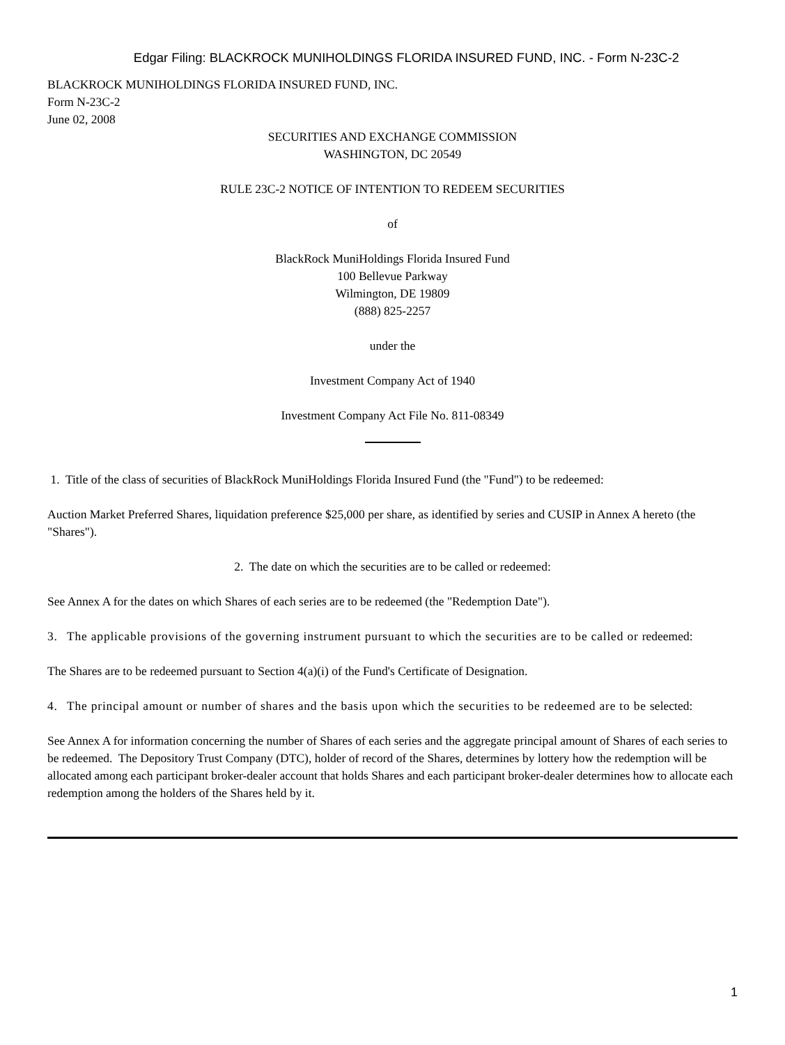Edgar Filing: BLACKROCK MUNIHOLDINGS FLORIDA INSURED FUND, INC. - Form N-23C-2
BLACKROCK MUNIHOLDINGS FLORIDA INSURED FUND, INC.
Form N-23C-2
June 02, 2008
SECURITIES AND EXCHANGE COMMISSION
WASHINGTON, DC 20549
RULE 23C-2 NOTICE OF INTENTION TO REDEEM SECURITIES
of
BlackRock MuniHoldings Florida Insured Fund
100 Bellevue Parkway
Wilmington, DE 19809
(888) 825-2257
under the
Investment Company Act of 1940
Investment Company Act File No. 811-08349
1. Title of the class of securities of BlackRock MuniHoldings Florida Insured Fund (the "Fund") to be redeemed:
Auction Market Preferred Shares, liquidation preference $25,000 per share, as identified by series and CUSIP in Annex A hereto (the "Shares").
2. The date on which the securities are to be called or redeemed:
See Annex A for the dates on which Shares of each series are to be redeemed (the "Redemption Date").
3. The applicable provisions of the governing instrument pursuant to which the securities are to be called or redeemed:
The Shares are to be redeemed pursuant to Section 4(a)(i) of the Fund's Certificate of Designation.
4. The principal amount or number of shares and the basis upon which the securities to be redeemed are to be selected:
See Annex A for information concerning the number of Shares of each series and the aggregate principal amount of Shares of each series to be redeemed. The Depository Trust Company (DTC), holder of record of the Shares, determines by lottery how the redemption will be allocated among each participant broker-dealer account that holds Shares and each participant broker-dealer determines how to allocate each redemption among the holders of the Shares held by it.
1